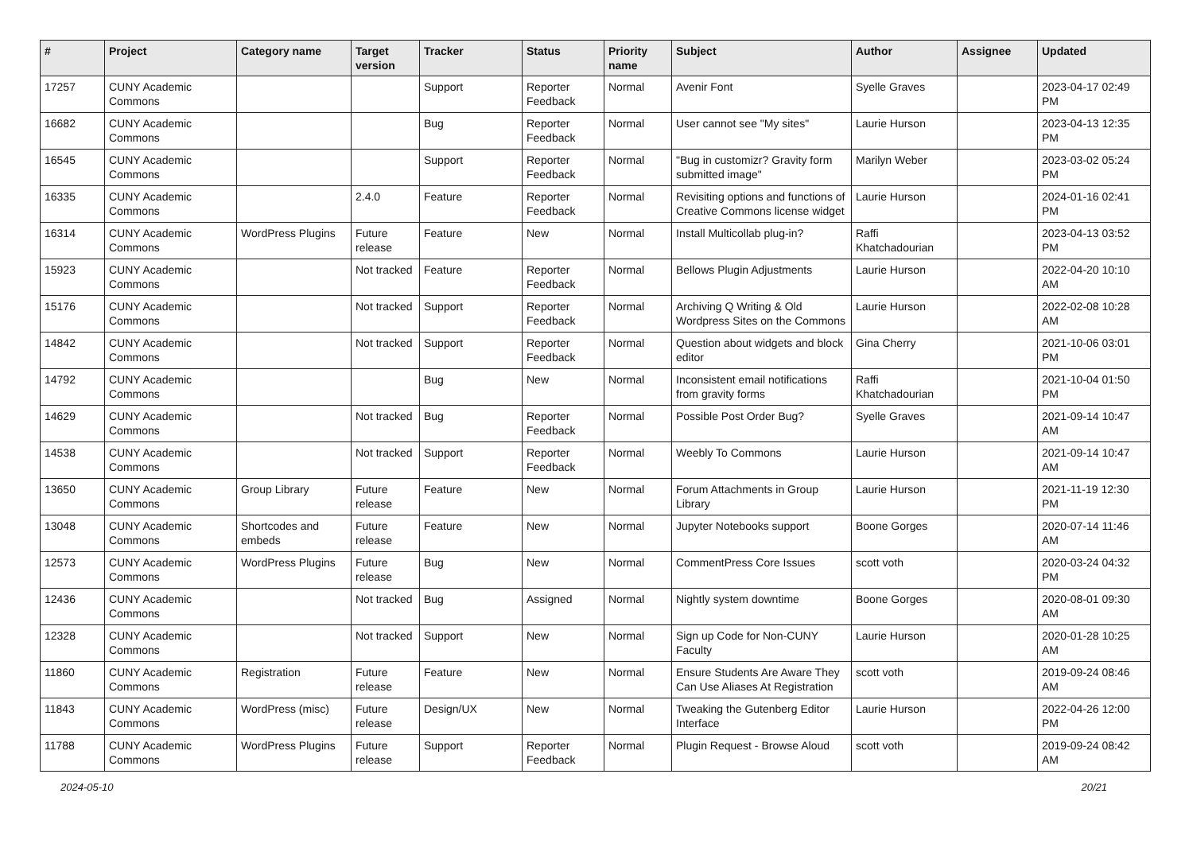| # | Project | Category name | Target version | Tracker | Status | Priority name | Subject | Author | Assignee | Updated |
| --- | --- | --- | --- | --- | --- | --- | --- | --- | --- | --- |
| 17257 | CUNY Academic Commons | | | Support | Reporter Feedback | Normal | Avenir Font | Syelle Graves | | 2023-04-17 02:49 PM |
| 16682 | CUNY Academic Commons | | | Bug | Reporter Feedback | Normal | User cannot see "My sites" | Laurie Hurson | | 2023-04-13 12:35 PM |
| 16545 | CUNY Academic Commons | | | Support | Reporter Feedback | Normal | "Bug in customizr? Gravity form submitted image" | Marilyn Weber | | 2023-03-02 05:24 PM |
| 16335 | CUNY Academic Commons | | 2.4.0 | Feature | Reporter Feedback | Normal | Revisiting options and functions of Creative Commons license widget | Laurie Hurson | | 2024-01-16 02:41 PM |
| 16314 | CUNY Academic Commons | WordPress Plugins | Future release | Feature | New | Normal | Install Multicollab plug-in? | Raffi Khatchadourian | | 2023-04-13 03:52 PM |
| 15923 | CUNY Academic Commons | | Not tracked | Feature | Reporter Feedback | Normal | Bellows Plugin Adjustments | Laurie Hurson | | 2022-04-20 10:10 AM |
| 15176 | CUNY Academic Commons | | Not tracked | Support | Reporter Feedback | Normal | Archiving Q Writing & Old Wordpress Sites on the Commons | Laurie Hurson | | 2022-02-08 10:28 AM |
| 14842 | CUNY Academic Commons | | Not tracked | Support | Reporter Feedback | Normal | Question about widgets and block editor | Gina Cherry | | 2021-10-06 03:01 PM |
| 14792 | CUNY Academic Commons | | | Bug | New | Normal | Inconsistent email notifications from gravity forms | Raffi Khatchadourian | | 2021-10-04 01:50 PM |
| 14629 | CUNY Academic Commons | | Not tracked | Bug | Reporter Feedback | Normal | Possible Post Order Bug? | Syelle Graves | | 2021-09-14 10:47 AM |
| 14538 | CUNY Academic Commons | | Not tracked | Support | Reporter Feedback | Normal | Weebly To Commons | Laurie Hurson | | 2021-09-14 10:47 AM |
| 13650 | CUNY Academic Commons | Group Library | Future release | Feature | New | Normal | Forum Attachments in Group Library | Laurie Hurson | | 2021-11-19 12:30 PM |
| 13048 | CUNY Academic Commons | Shortcodes and embeds | Future release | Feature | New | Normal | Jupyter Notebooks support | Boone Gorges | | 2020-07-14 11:46 AM |
| 12573 | CUNY Academic Commons | WordPress Plugins | Future release | Bug | New | Normal | CommentPress Core Issues | scott voth | | 2020-03-24 04:32 PM |
| 12436 | CUNY Academic Commons | | Not tracked | Bug | Assigned | Normal | Nightly system downtime | Boone Gorges | | 2020-08-01 09:30 AM |
| 12328 | CUNY Academic Commons | | Not tracked | Support | New | Normal | Sign up Code for Non-CUNY Faculty | Laurie Hurson | | 2020-01-28 10:25 AM |
| 11860 | CUNY Academic Commons | Registration | Future release | Feature | New | Normal | Ensure Students Are Aware They Can Use Aliases At Registration | scott voth | | 2019-09-24 08:46 AM |
| 11843 | CUNY Academic Commons | WordPress (misc) | Future release | Design/UX | New | Normal | Tweaking the Gutenberg Editor Interface | Laurie Hurson | | 2022-04-26 12:00 PM |
| 11788 | CUNY Academic Commons | WordPress Plugins | Future release | Support | Reporter Feedback | Normal | Plugin Request - Browse Aloud | scott voth | | 2019-09-24 08:42 AM |
2024-05-10 20/21